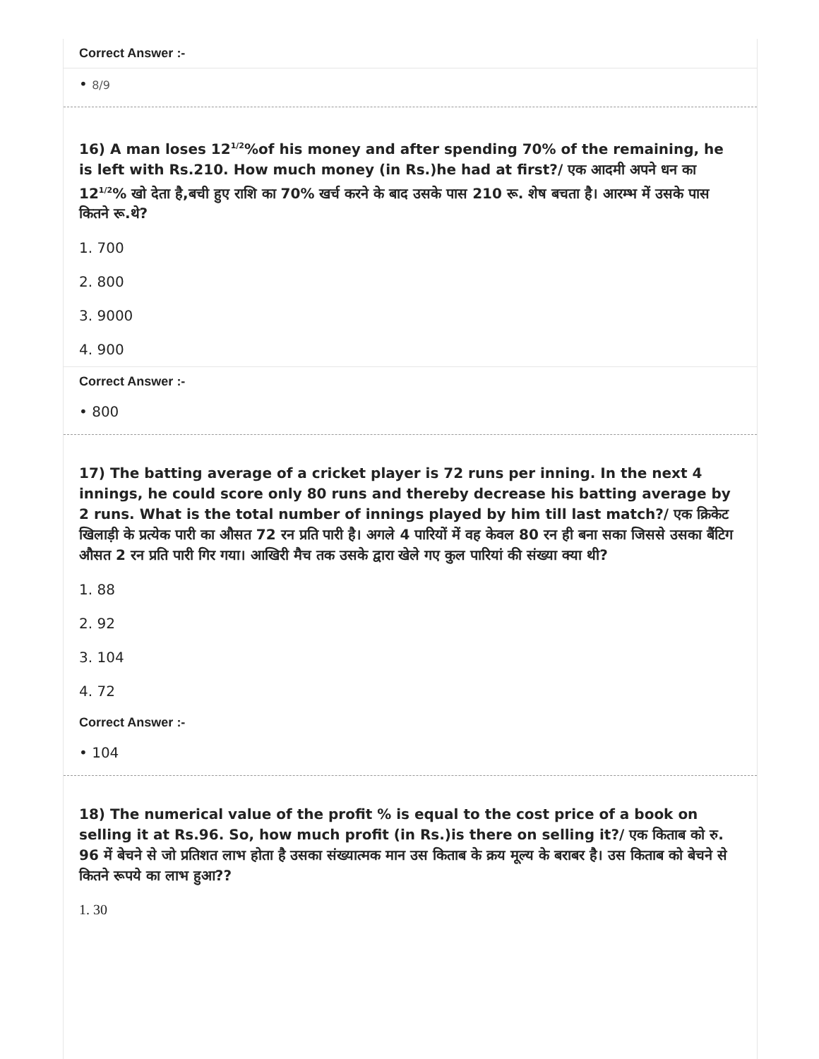Correct Answer :-
• 8/9
16) A man loses 121/2%of his money and after spending 70% of the remaining, he is left with Rs.210. How much money (in Rs.)he had at first?/ एक आदमी अपने धन का 121/2% खो देता है,बची हुए राशि का 70% खर्च करने के बाद उसके पास 210 रू. शेष बचता है। आरम्भ में उसके पास कितने रू.थे?
1. 700
2. 800
3. 9000
4. 900
Correct Answer :-
• 800
17) The batting average of a cricket player is 72 runs per inning. In the next 4 innings, he could score only 80 runs and thereby decrease his batting average by 2 runs. What is the total number of innings played by him till last match?/ एक क्रिकेट खिलाड़ी के प्रत्येक पारी का औसत 72 रन प्रति पारी है। अगले 4 पारियों में वह केवल 80 रन ही बना सका जिससे उसका बैंटिग औसत 2 रन प्रति पारी गिर गया। आखिरी मैच तक उसके द्वारा खेले गए कुल पारियां की संख्या क्या थी?
1. 88
2. 92
3. 104
4. 72
Correct Answer :-
• 104
18) The numerical value of the profit % is equal to the cost price of a book on selling it at Rs.96. So, how much profit (in Rs.)is there on selling it?/ एक किताब को रु. 96 में बेचने से जो प्रतिशत लाभ होता है उसका संख्यात्मक मान उस किताब के क्रय मूल्य के बराबर है। उस किताब को बेचने से कितने रूपये का लाभ हुआ??
1. 30